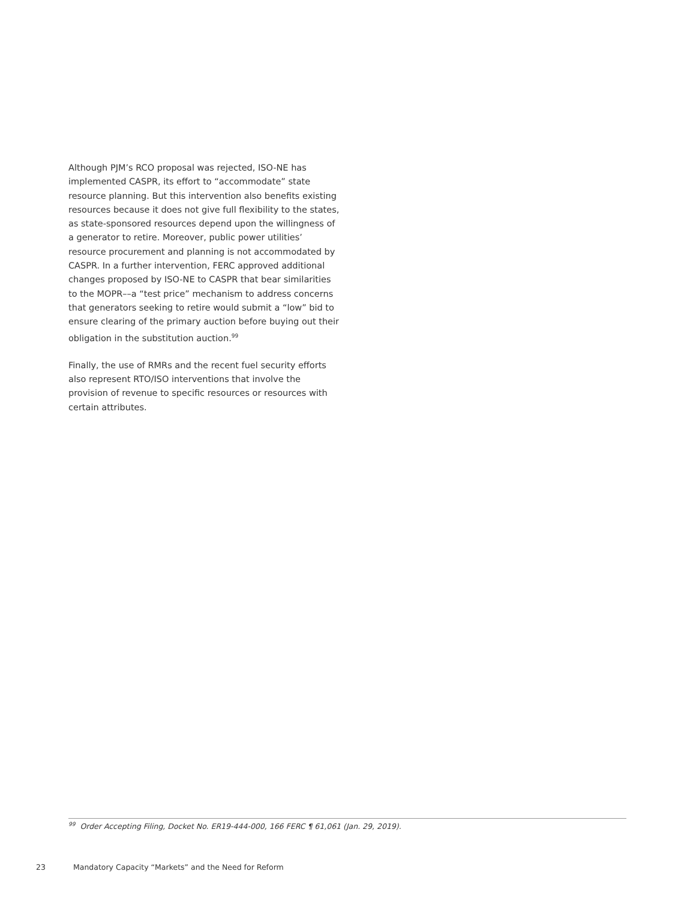Although PJM’s RCO proposal was rejected, ISO-NE has implemented CASPR, its effort to “accommodate” state resource planning. But this intervention also benefits existing resources because it does not give full flexibility to the states, as state-sponsored resources depend upon the willingness of a generator to retire. Moreover, public power utilities’ resource procurement and planning is not accommodated by CASPR. In a further intervention, FERC approved additional changes proposed by ISO-NE to CASPR that bear similarities to the MOPR––a “test price” mechanism to address concerns that generators seeking to retire would submit a “low” bid to ensure clearing of the primary auction before buying out their obligation in the substitution auction.<sup>99</sup>
Finally, the use of RMRs and the recent fuel security efforts also represent RTO/ISO interventions that involve the provision of revenue to specific resources or resources with certain attributes.
<sup>99</sup> Order Accepting Filing, Docket No. ER19-444-000, 166 FERC ¶ 61,061 (Jan. 29, 2019).
23 Mandatory Capacity “Markets” and the Need for Reform